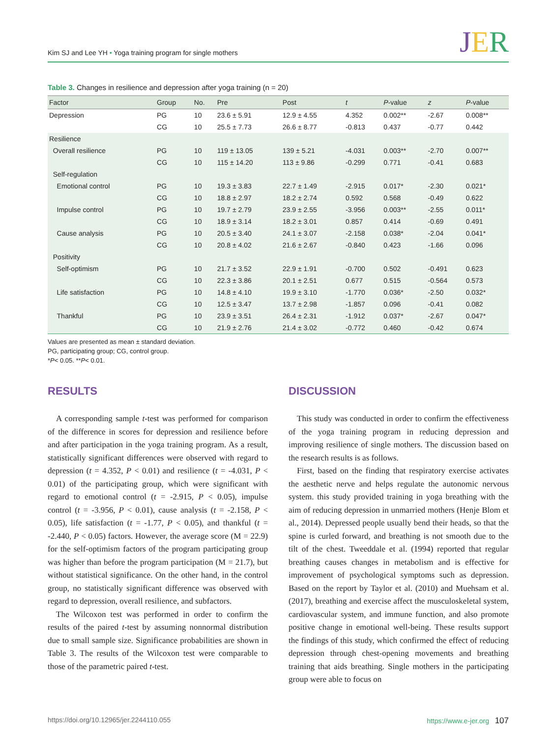Kim SJ and Lee YH • Yoga training program for single mothers
JER
Table 3. Changes in resilience and depression after yoga training (n = 20)
| Factor | Group | No. | Pre | Post | t | P -value | z | P -value |
| --- | --- | --- | --- | --- | --- | --- | --- | --- |
| Depression | PG | 10 | 23.6 ± 5.91 | 12.9 ± 4.55 | 4.352 | 0.002** | -2.67 | 0.008** |
| | CG | 10 | 25.5 ± 7.73 | 26.6 ± 8.77 | -0.813 | 0.437 | -0.77 | 0.442 |
| Resilience | | | | | | | | |
| Overall resilience | PG | 10 | 119 ± 13.05 | 139 ± 5.21 | -4.031 | 0.003** | -2.70 | 0.007** |
| | CG | 10 | 115 ± 14.20 | 113 ± 9.86 | -0.299 | 0.771 | -0.41 | 0.683 |
| Self-regulation | | | | | | | | |
| Emotional control | PG | 10 | 19.3 ± 3.83 | 22.7 ± 1.49 | -2.915 | 0.017* | -2.30 | 0.021* |
| | CG | 10 | 18.8 ± 2.97 | 18.2 ± 2.74 | 0.592 | 0.568 | -0.49 | 0.622 |
| Impulse control | PG | 10 | 19.7 ± 2.79 | 23.9 ± 2.55 | -3.956 | 0.003** | -2.55 | 0.011* |
| | CG | 10 | 18.9 ± 3.14 | 18.2 ± 3.01 | 0.857 | 0.414 | -0.69 | 0.491 |
| Cause analysis | PG | 10 | 20.5 ± 3.40 | 24.1 ± 3.07 | -2.158 | 0.038* | -2.04 | 0.041* |
| | CG | 10 | 20.8 ± 4.02 | 21.6 ± 2.67 | -0.840 | 0.423 | -1.66 | 0.096 |
| Positivity | | | | | | | | |
| Self-optimism | PG | 10 | 21.7 ± 3.52 | 22.9 ± 1.91 | -0.700 | 0.502 | -0.491 | 0.623 |
| | CG | 10 | 22.3 ± 3.86 | 20.1 ± 2.51 | 0.677 | 0.515 | -0.564 | 0.573 |
| Life satisfaction | PG | 10 | 14.8 ± 4.10 | 19.9 ± 3.10 | -1.770 | 0.036* | -2.50 | 0.032* |
| | CG | 10 | 12.5 ± 3.47 | 13.7 ± 2.98 | -1.857 | 0.096 | -0.41 | 0.082 |
| Thankful | PG | 10 | 23.9 ± 3.51 | 26.4 ± 2.31 | -1.912 | 0.037* | -2.67 | 0.047* |
| | CG | 10 | 21.9 ± 2.76 | 21.4 ± 3.02 | -0.772 | 0.460 | -0.42 | 0.674 |
Values are presented as mean ± standard deviation.
PG, participating group; CG, control group.
*P< 0.05. **P< 0.01.
RESULTS
A corresponding sample t-test was performed for comparison of the difference in scores for depression and resilience before and after participation in the yoga training program. As a result, statistically significant differences were observed with regard to depression (t = 4.352, P < 0.01) and resilience (t = -4.031, P < 0.01) of the participating group, which were significant with regard to emotional control (t = -2.915, P < 0.05), impulse control (t = -3.956, P < 0.01), cause analysis (t = -2.158, P < 0.05), life satisfaction (t = -1.77, P < 0.05), and thankful (t = -2.440, P < 0.05) factors. However, the average score (M = 22.9) for the self-optimism factors of the program participating group was higher than before the program participation (M = 21.7), but without statistical significance. On the other hand, in the control group, no statistically significant difference was observed with regard to depression, overall resilience, and subfactors.
The Wilcoxon test was performed in order to confirm the results of the paired t-test by assuming nonnormal distribution due to small sample size. Significance probabilities are shown in Table 3. The results of the Wilcoxon test were comparable to those of the parametric paired t-test.
DISCUSSION
This study was conducted in order to confirm the effectiveness of the yoga training program in reducing depression and improving resilience of single mothers. The discussion based on the research results is as follows.
First, based on the finding that respiratory exercise activates the aesthetic nerve and helps regulate the autonomic nervous system. this study provided training in yoga breathing with the aim of reducing depression in unmarried mothers (Henje Blom et al., 2014). Depressed people usually bend their heads, so that the spine is curled forward, and breathing is not smooth due to the tilt of the chest. Tweeddale et al. (1994) reported that regular breathing causes changes in metabolism and is effective for improvement of psychological symptoms such as depression. Based on the report by Taylor et al. (2010) and Muehsam et al. (2017), breathing and exercise affect the musculoskeletal system, cardiovascular system, and immune function, and also promote positive change in emotional well-being. These results support the findings of this study, which confirmed the effect of reducing depression through chest-opening movements and breathing training that aids breathing. Single mothers in the participating group were able to focus on
https://doi.org/10.12965/jer.2244110.055 https://www.e-jer.org 107